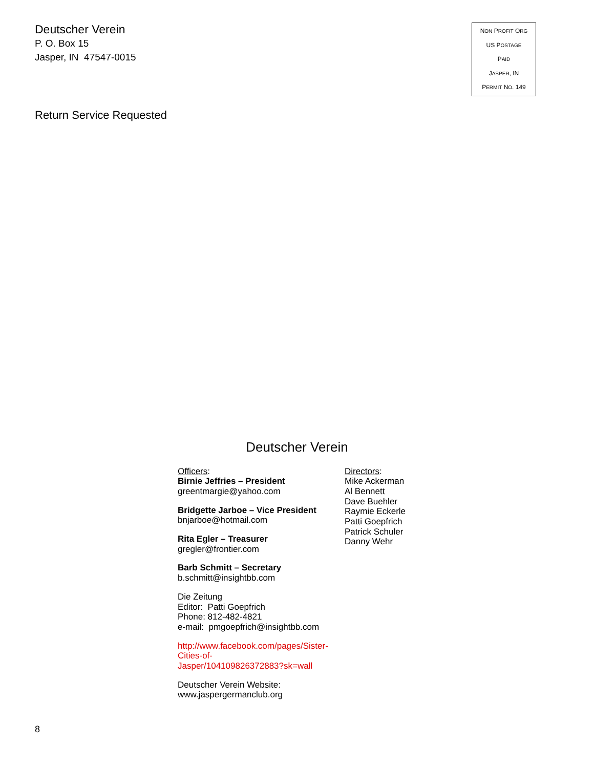Deutscher Verein
P. O. Box 15
Jasper, IN 47547-0015
NON PROFIT ORG
US POSTAGE
PAID
JASPER, IN
PERMIT NO. 149
Return Service Requested
Deutscher Verein
Officers:
Birnie Jeffries – President
greentmargie@yahoo.com
Bridgette Jarboe – Vice President
bnjarboe@hotmail.com
Rita Egler – Treasurer
gregler@frontier.com
Barb Schmitt – Secretary
b.schmitt@insightbb.com
Die Zeitung
Editor: Patti Goepfrich
Phone: 812-482-4821
e-mail: pmgoepfrich@insightbb.com
http://www.facebook.com/pages/Sister-
Cities-of-
Jasper/104109826372883?sk=wall
Deutscher Verein Website:
www.jaspergermanclub.org
Directors:
Mike Ackerman
Al Bennett
Dave Buehler
Raymie Eckerle
Patti Goepfrich
Patrick Schuler
Danny Wehr
8